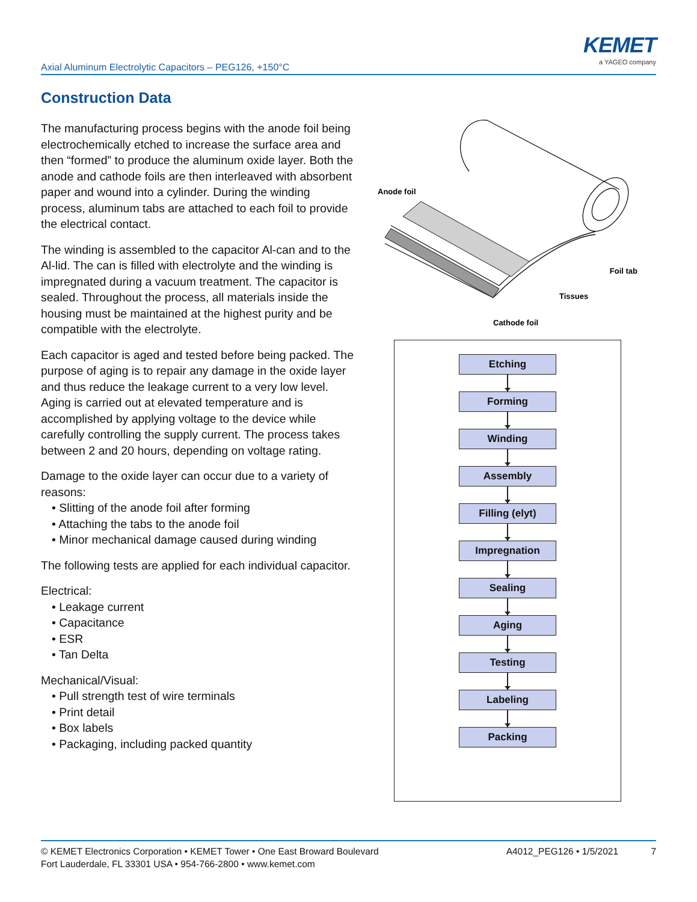Axial Aluminum Electrolytic Capacitors – PEG126, +150°C
KEMET
a YAGEO company
Construction Data
The manufacturing process begins with the anode foil being electrochemically etched to increase the surface area and then “formed” to produce the aluminum oxide layer. Both the anode and cathode foils are then interleaved with absorbent paper and wound into a cylinder. During the winding process, aluminum tabs are attached to each foil to provide the electrical contact.
The winding is assembled to the capacitor Al-can and to the Al-lid. The can is filled with electrolyte and the winding is impregnated during a vacuum treatment. The capacitor is sealed. Throughout the process, all materials inside the housing must be maintained at the highest purity and be compatible with the electrolyte.
Each capacitor is aged and tested before being packed. The purpose of aging is to repair any damage in the oxide layer and thus reduce the leakage current to a very low level. Aging is carried out at elevated temperature and is accomplished by applying voltage to the device while carefully controlling the supply current. The process takes between 2 and 20 hours, depending on voltage rating.
Damage to the oxide layer can occur due to a variety of reasons:
• Slitting of the anode foil after forming
• Attaching the tabs to the anode foil
• Minor mechanical damage caused during winding
The following tests are applied for each individual capacitor.
Electrical:
• Leakage current
• Capacitance
• ESR
• Tan Delta
Mechanical/Visual:
• Pull strength test of wire terminals
• Print detail
• Box labels
• Packaging, including packed quantity
Anode foil
Foil tab
Tissues
Cathode foil
Etching
Forming
Winding
Assembly
Filling (elyt)
Impregnation
Sealing
Aging
Testing
Labeling
Packing
© KEMET Electronics Corporation • KEMET Tower • One East Broward Boulevard
Fort Lauderdale, FL 33301 USA • 954-766-2800 • www.kemet.com
A4012_PEG126 • 1/5/2021 7